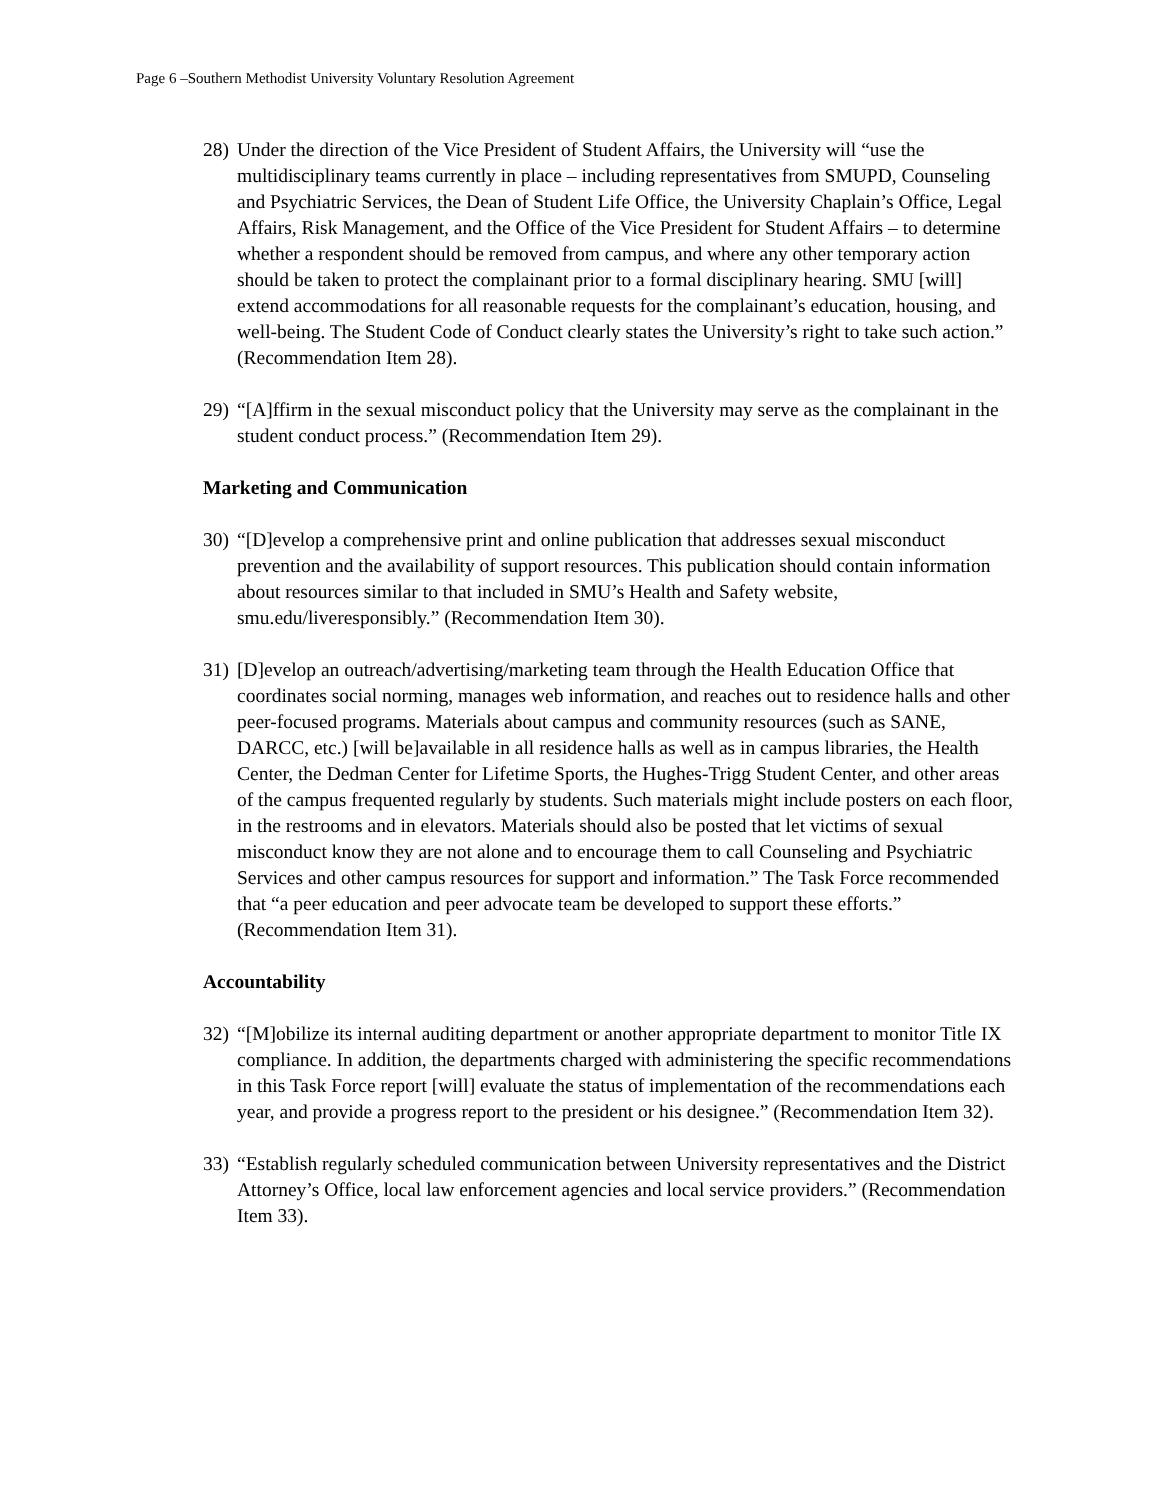Page 6 –Southern Methodist University Voluntary Resolution Agreement
28) Under the direction of the Vice President of Student Affairs, the University will “use the multidisciplinary teams currently in place – including representatives from SMUPD, Counseling and Psychiatric Services, the Dean of Student Life Office, the University Chaplain’s Office, Legal Affairs, Risk Management, and the Office of the Vice President for Student Affairs – to determine whether a respondent should be removed from campus, and where any other temporary action should be taken to protect the complainant prior to a formal disciplinary hearing. SMU [will] extend accommodations for all reasonable requests for the complainant’s education, housing, and well-being. The Student Code of Conduct clearly states the University’s right to take such action.” (Recommendation Item 28).
29) “[A]ffirm in the sexual misconduct policy that the University may serve as the complainant in the student conduct process.” (Recommendation Item 29).
Marketing and Communication
30) “[D]evelop a comprehensive print and online publication that addresses sexual misconduct prevention and the availability of support resources. This publication should contain information about resources similar to that included in SMU’s Health and Safety website, smu.edu/liveresponsibly.” (Recommendation Item 30).
31) [D]evelop an outreach/advertising/marketing team through the Health Education Office that coordinates social norming, manages web information, and reaches out to residence halls and other peer-focused programs. Materials about campus and community resources (such as SANE, DARCC, etc.) [will be]available in all residence halls as well as in campus libraries, the Health Center, the Dedman Center for Lifetime Sports, the Hughes-Trigg Student Center, and other areas of the campus frequented regularly by students. Such materials might include posters on each floor, in the restrooms and in elevators. Materials should also be posted that let victims of sexual misconduct know they are not alone and to encourage them to call Counseling and Psychiatric Services and other campus resources for support and information.” The Task Force recommended that “a peer education and peer advocate team be developed to support these efforts.” (Recommendation Item 31).
Accountability
32) “[M]obilize its internal auditing department or another appropriate department to monitor Title IX compliance. In addition, the departments charged with administering the specific recommendations in this Task Force report [will] evaluate the status of implementation of the recommendations each year, and provide a progress report to the president or his designee.” (Recommendation Item 32).
33) “Establish regularly scheduled communication between University representatives and the District Attorney’s Office, local law enforcement agencies and local service providers.” (Recommendation Item 33).